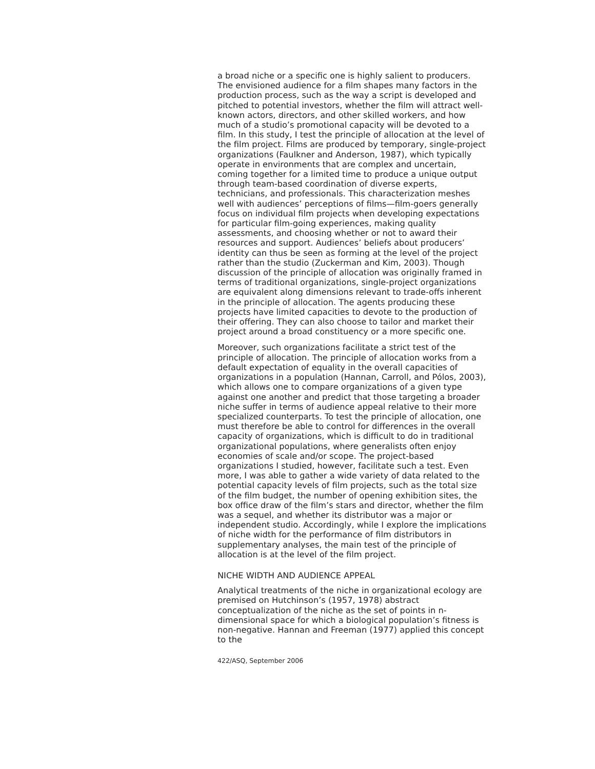a broad niche or a specific one is highly salient to producers. The envisioned audience for a film shapes many factors in the production process, such as the way a script is developed and pitched to potential investors, whether the film will attract well-known actors, directors, and other skilled workers, and how much of a studio’s promotional capacity will be devoted to a film. In this study, I test the principle of allocation at the level of the film project. Films are produced by temporary, single-project organizations (Faulkner and Anderson, 1987), which typically operate in environments that are complex and uncertain, coming together for a limited time to produce a unique output through team-based coordination of diverse experts, technicians, and professionals. This characterization meshes well with audiences’ perceptions of films—film-goers generally focus on individual film projects when developing expectations for particular film-going experiences, making quality assessments, and choosing whether or not to award their resources and support. Audiences’ beliefs about producers’ identity can thus be seen as forming at the level of the project rather than the studio (Zuckerman and Kim, 2003). Though discussion of the principle of allocation was originally framed in terms of traditional organizations, single-project organizations are equivalent along dimensions relevant to trade-offs inherent in the principle of allocation. The agents producing these projects have limited capacities to devote to the production of their offering. They can also choose to tailor and market their project around a broad constituency or a more specific one.
Moreover, such organizations facilitate a strict test of the principle of allocation. The principle of allocation works from a default expectation of equality in the overall capacities of organizations in a population (Hannan, Carroll, and Pólos, 2003), which allows one to compare organizations of a given type against one another and predict that those targeting a broader niche suffer in terms of audience appeal relative to their more specialized counterparts. To test the principle of allocation, one must therefore be able to control for differences in the overall capacity of organizations, which is difficult to do in traditional organizational populations, where generalists often enjoy economies of scale and/or scope. The project-based organizations I studied, however, facilitate such a test. Even more, I was able to gather a wide variety of data related to the potential capacity levels of film projects, such as the total size of the film budget, the number of opening exhibition sites, the box office draw of the film’s stars and director, whether the film was a sequel, and whether its distributor was a major or independent studio. Accordingly, while I explore the implications of niche width for the performance of film distributors in supplementary analyses, the main test of the principle of allocation is at the level of the film project.
NICHE WIDTH AND AUDIENCE APPEAL
Analytical treatments of the niche in organizational ecology are premised on Hutchinson’s (1957, 1978) abstract conceptualization of the niche as the set of points in n-dimensional space for which a biological population’s fitness is non-negative. Hannan and Freeman (1977) applied this concept to the
422/ASQ, September 2006